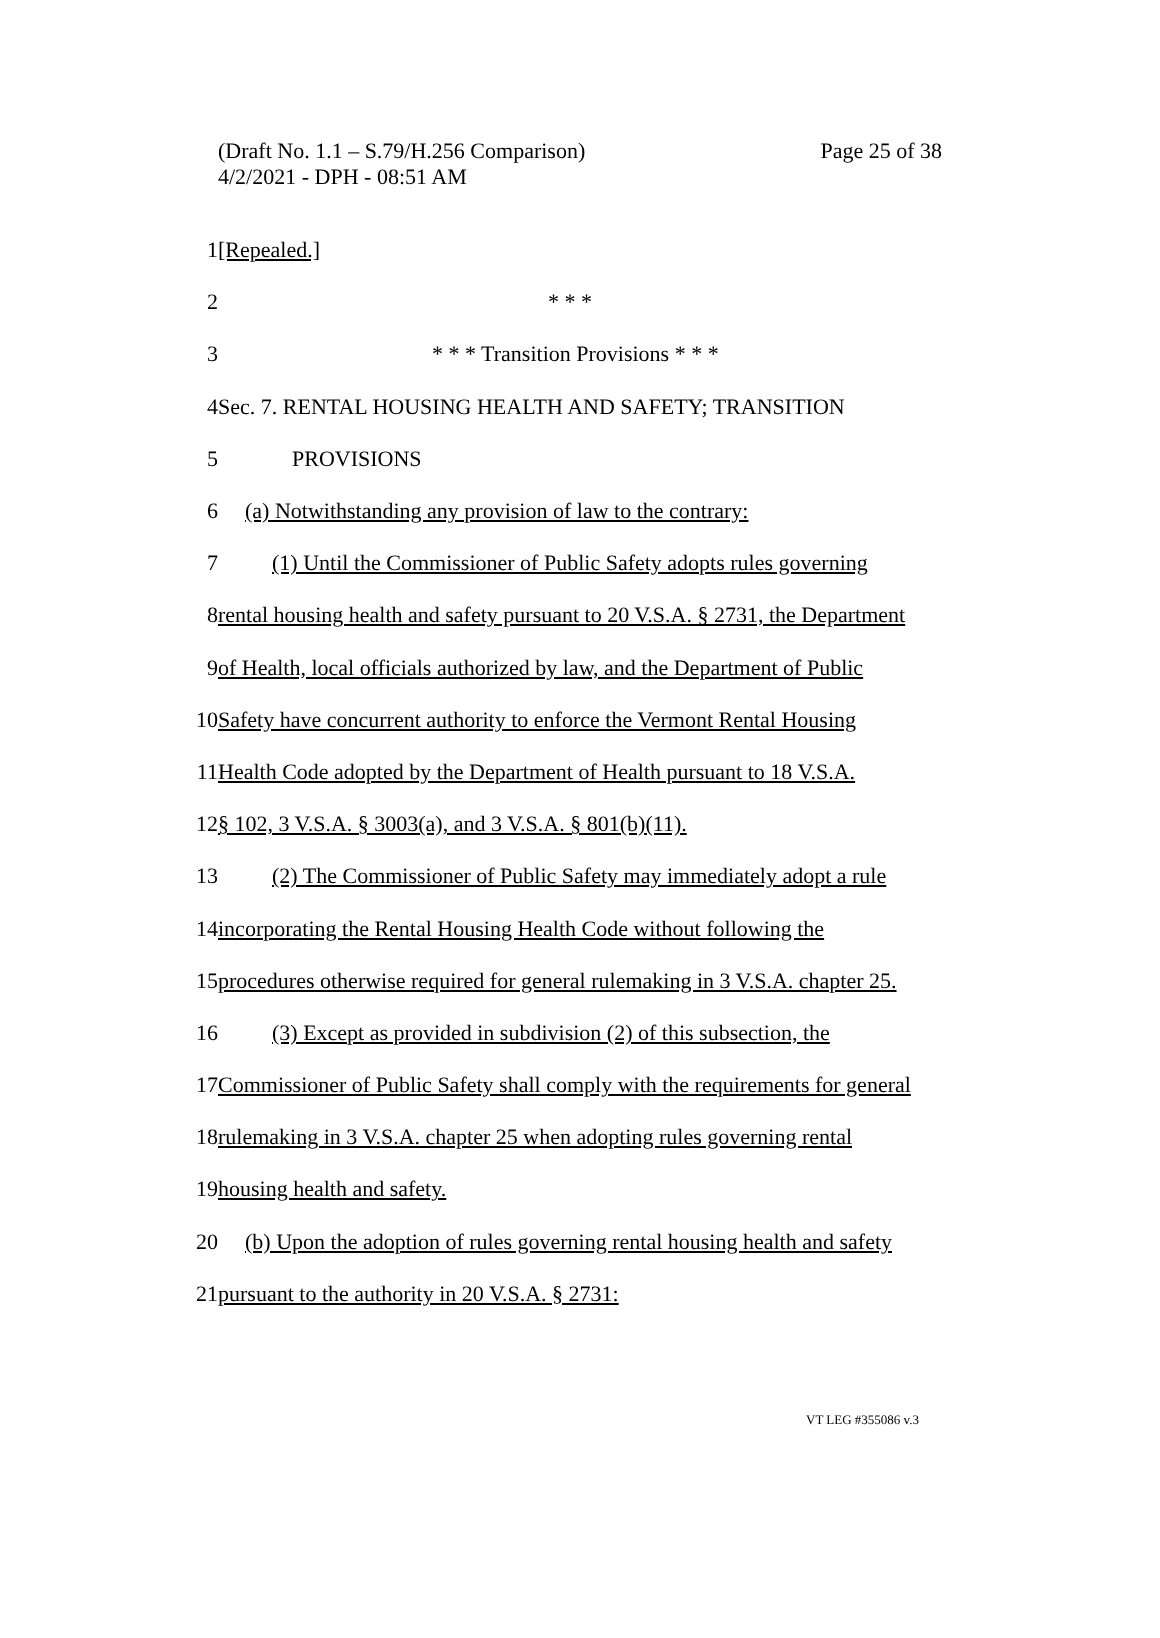Page 25 of 38 (Draft No. 1.1 – S.79/H.256 Comparison)
4/2/2021 - DPH - 08:51 AM
1 [Repealed.]
2 * * *
3
* * * Transition Provisions * * *
4
Sec. 7. RENTAL HOUSING HEALTH AND SAFETY; TRANSITION
5 PROVISIONS
6
(a) Notwithstanding any provision of law to the contrary:
7
(1) Until the Commissioner of Public Safety adopts rules governing
8
rental housing health and safety pursuant to 20 V.S.A. § 2731, the Department
9
of Health, local officials authorized by law, and the Department of Public
10
Safety have concurrent authority to enforce the Vermont Rental Housing
11
Health Code adopted by the Department of Health pursuant to 18 V.S.A.
12
§ 102, 3 V.S.A. § 3003(a), and 3 V.S.A. § 801(b)(11).
13
(2) The Commissioner of Public Safety may immediately adopt a rule
14
incorporating the Rental Housing Health Code without following the
15
procedures otherwise required for general rulemaking in 3 V.S.A. chapter 25.
16
(3) Except as provided in subdivision (2) of this subsection, the
17
Commissioner of Public Safety shall comply with the requirements for general
18
rulemaking in 3 V.S.A. chapter 25 when adopting rules governing rental
19 housing health and safety.
20
(b) Upon the adoption of rules governing rental housing health and safety
21
pursuant to the authority in 20 V.S.A. § 2731:
VT LEG #355086 v.3